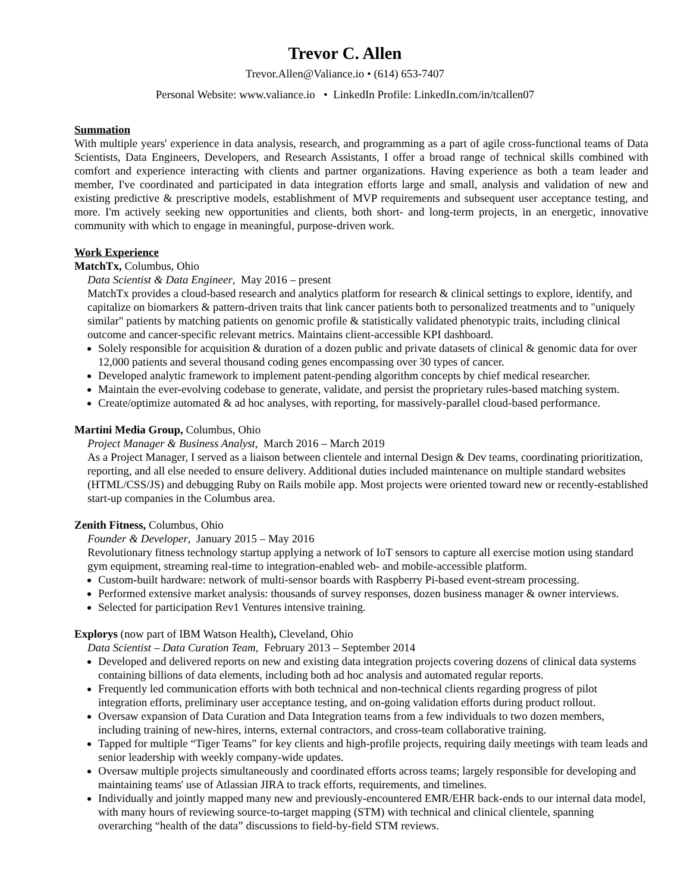Trevor C. Allen
Trevor.Allen@Valiance.io • (614) 653-7407
Personal Website: www.valiance.io • LinkedIn Profile: LinkedIn.com/in/tcallen07
Summation
With multiple years' experience in data analysis, research, and programming as a part of agile cross-functional teams of Data Scientists, Data Engineers, Developers, and Research Assistants, I offer a broad range of technical skills combined with comfort and experience interacting with clients and partner organizations. Having experience as both a team leader and member, I've coordinated and participated in data integration efforts large and small, analysis and validation of new and existing predictive & prescriptive models, establishment of MVP requirements and subsequent user acceptance testing, and more. I'm actively seeking new opportunities and clients, both short- and long-term projects, in an energetic, innovative community with which to engage in meaningful, purpose-driven work.
Work Experience
MatchTx, Columbus, Ohio
Data Scientist & Data Engineer, May 2016 – present
MatchTx provides a cloud-based research and analytics platform for research & clinical settings to explore, identify, and capitalize on biomarkers & pattern-driven traits that link cancer patients both to personalized treatments and to "uniquely similar" patients by matching patients on genomic profile & statistically validated phenotypic traits, including clinical outcome and cancer-specific relevant metrics. Maintains client-accessible KPI dashboard.
Solely responsible for acquisition & duration of a dozen public and private datasets of clinical & genomic data for over 12,000 patients and several thousand coding genes encompassing over 30 types of cancer.
Developed analytic framework to implement patent-pending algorithm concepts by chief medical researcher.
Maintain the ever-evolving codebase to generate, validate, and persist the proprietary rules-based matching system.
Create/optimize automated & ad hoc analyses, with reporting, for massively-parallel cloud-based performance.
Martini Media Group, Columbus, Ohio
Project Manager & Business Analyst, March 2016 – March 2019
As a Project Manager, I served as a liaison between clientele and internal Design & Dev teams, coordinating prioritization, reporting, and all else needed to ensure delivery. Additional duties included maintenance on multiple standard websites (HTML/CSS/JS) and debugging Ruby on Rails mobile app. Most projects were oriented toward new or recently-established start-up companies in the Columbus area.
Zenith Fitness, Columbus, Ohio
Founder & Developer, January 2015 – May 2016
Revolutionary fitness technology startup applying a network of IoT sensors to capture all exercise motion using standard gym equipment, streaming real-time to integration-enabled web- and mobile-accessible platform.
Custom-built hardware: network of multi-sensor boards with Raspberry Pi-based event-stream processing.
Performed extensive market analysis: thousands of survey responses, dozen business manager & owner interviews.
Selected for participation Rev1 Ventures intensive training.
Explorys (now part of IBM Watson Health), Cleveland, Ohio
Data Scientist – Data Curation Team, February 2013 – September 2014
Developed and delivered reports on new and existing data integration projects covering dozens of clinical data systems containing billions of data elements, including both ad hoc analysis and automated regular reports.
Frequently led communication efforts with both technical and non-technical clients regarding progress of pilot integration efforts, preliminary user acceptance testing, and on-going validation efforts during product rollout.
Oversaw expansion of Data Curation and Data Integration teams from a few individuals to two dozen members, including training of new-hires, interns, external contractors, and cross-team collaborative training.
Tapped for multiple “Tiger Teams” for key clients and high-profile projects, requiring daily meetings with team leads and senior leadership with weekly company-wide updates.
Oversaw multiple projects simultaneously and coordinated efforts across teams; largely responsible for developing and maintaining teams' use of Atlassian JIRA to track efforts, requirements, and timelines.
Individually and jointly mapped many new and previously-encountered EMR/EHR back-ends to our internal data model, with many hours of reviewing source-to-target mapping (STM) with technical and clinical clientele, spanning overarching “health of the data” discussions to field-by-field STM reviews.